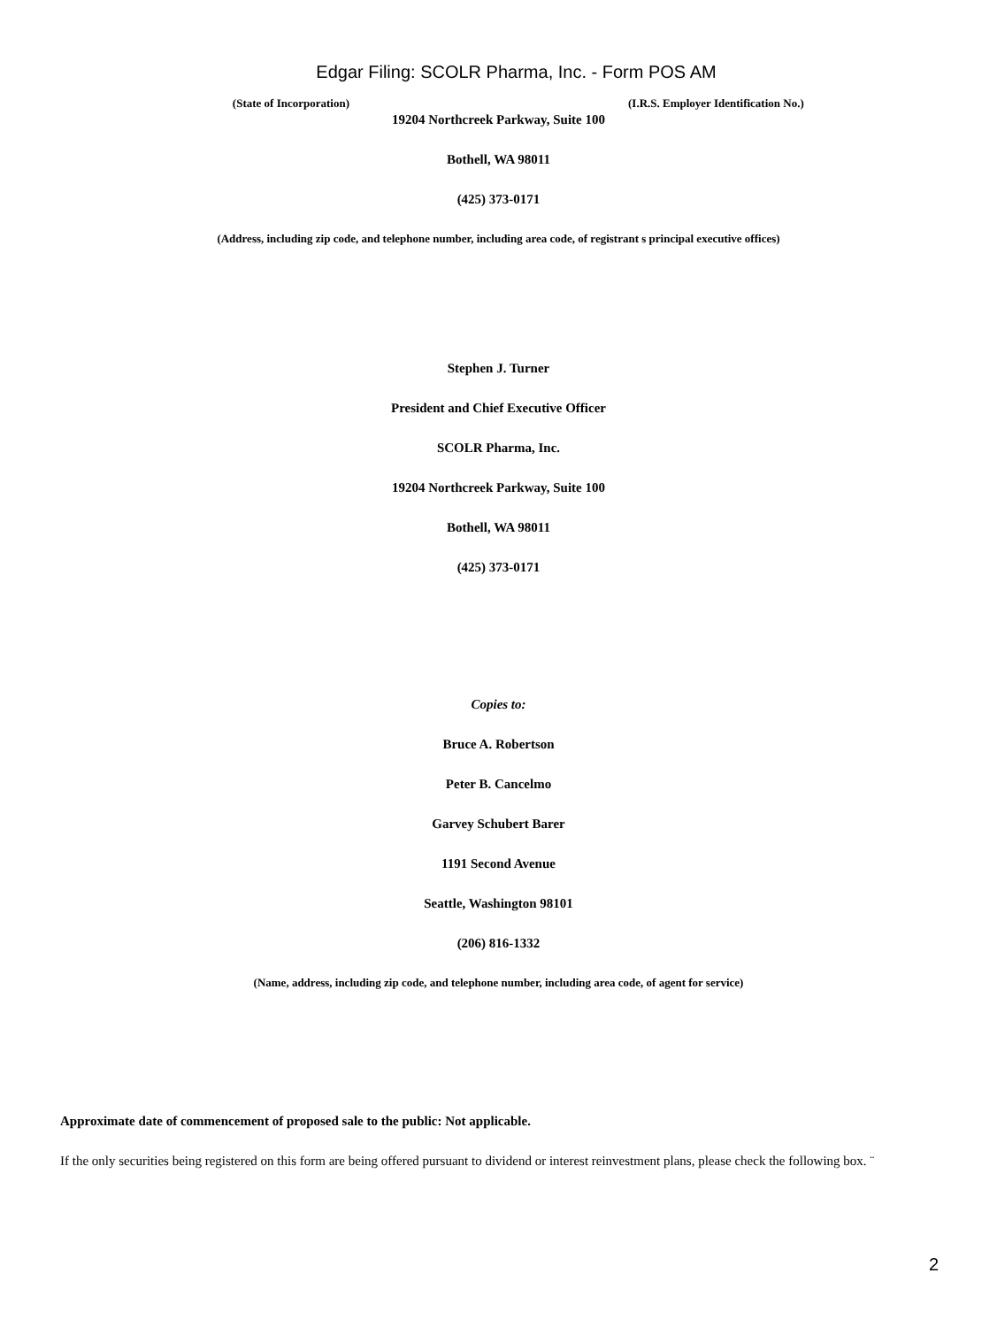Edgar Filing: SCOLR Pharma, Inc. - Form POS AM
(State of Incorporation) (I.R.S. Employer Identification No.)
19204 Northcreek Parkway, Suite 100
Bothell, WA 98011
(425) 373-0171
(Address, including zip code, and telephone number, including area code, of registrant s principal executive offices)
Stephen J. Turner
President and Chief Executive Officer
SCOLR Pharma, Inc.
19204 Northcreek Parkway, Suite 100
Bothell, WA 98011
(425) 373-0171
Copies to:
Bruce A. Robertson
Peter B. Cancelmo
Garvey Schubert Barer
1191 Second Avenue
Seattle, Washington 98101
(206) 816-1332
(Name, address, including zip code, and telephone number, including area code, of agent for service)
Approximate date of commencement of proposed sale to the public: Not applicable.
If the only securities being registered on this form are being offered pursuant to dividend or interest reinvestment plans, please check the following box. ¨
2